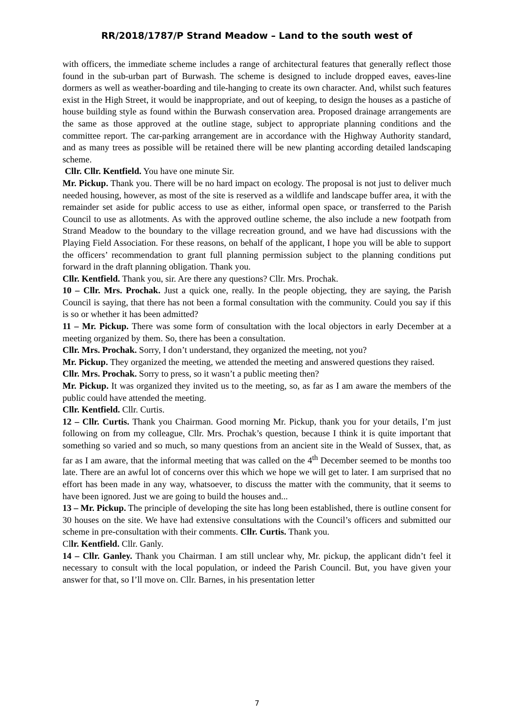RR/2018/1787/P Strand Meadow – Land to the south west of
with officers, the immediate scheme includes a range of architectural features that generally reflect those found in the sub-urban part of Burwash. The scheme is designed to include dropped eaves, eaves-line dormers as well as weather-boarding and tile-hanging to create its own character. And, whilst such features exist in the High Street, it would be inappropriate, and out of keeping, to design the houses as a pastiche of house building style as found within the Burwash conservation area. Proposed drainage arrangements are the same as those approved at the outline stage, subject to appropriate planning conditions and the committee report. The car-parking arrangement are in accordance with the Highway Authority standard, and as many trees as possible will be retained there will be new planting according detailed landscaping scheme.
Cllr. Cllr. Kentfield. You have one minute Sir.
Mr. Pickup. Thank you. There will be no hard impact on ecology. The proposal is not just to deliver much needed housing, however, as most of the site is reserved as a wildlife and landscape buffer area, it with the remainder set aside for public access to use as either, informal open space, or transferred to the Parish Council to use as allotments. As with the approved outline scheme, the also include a new footpath from Strand Meadow to the boundary to the village recreation ground, and we have had discussions with the Playing Field Association. For these reasons, on behalf of the applicant, I hope you will be able to support the officers’ recommendation to grant full planning permission subject to the planning conditions put forward in the draft planning obligation. Thank you.
Cllr. Kentfield. Thank you, sir. Are there any questions? Cllr. Mrs. Prochak.
10 – Cllr. Mrs. Prochak. Just a quick one, really. In the people objecting, they are saying, the Parish Council is saying, that there has not been a formal consultation with the community. Could you say if this is so or whether it has been admitted?
11 – Mr. Pickup. There was some form of consultation with the local objectors in early December at a meeting organized by them. So, there has been a consultation.
Cllr. Mrs. Prochak. Sorry, I don’t understand, they organized the meeting, not you?
Mr. Pickup. They organized the meeting, we attended the meeting and answered questions they raised.
Cllr. Mrs. Prochak. Sorry to press, so it wasn’t a public meeting then?
Mr. Pickup. It was organized they invited us to the meeting, so, as far as I am aware the members of the public could have attended the meeting.
Cllr. Kentfield. Cllr. Curtis.
12 – Cllr. Curtis. Thank you Chairman. Good morning Mr. Pickup, thank you for your details, I’m just following on from my colleague, Cllr. Mrs. Prochak’s question, because I think it is quite important that something so varied and so much, so many questions from an ancient site in the Weald of Sussex, that, as far as I am aware, that the informal meeting that was called on the 4<sup>th</sup> December seemed to be months too late. There are an awful lot of concerns over this which we hope we will get to later. I am surprised that no effort has been made in any way, whatsoever, to discuss the matter with the community, that it seems to have been ignored. Just we are going to build the houses and...
13 – Mr. Pickup. The principle of developing the site has long been established, there is outline consent for 30 houses on the site. We have had extensive consultations with the Council’s officers and submitted our scheme in pre-consultation with their comments. Cllr. Curtis. Thank you.
Cllr. Kentfield. Cllr. Ganly.
14 – Cllr. Ganley. Thank you Chairman. I am still unclear why, Mr. pickup, the applicant didn’t feel it necessary to consult with the local population, or indeed the Parish Council. But, you have given your answer for that, so I’ll move on. Cllr. Barnes, in his presentation letter
7